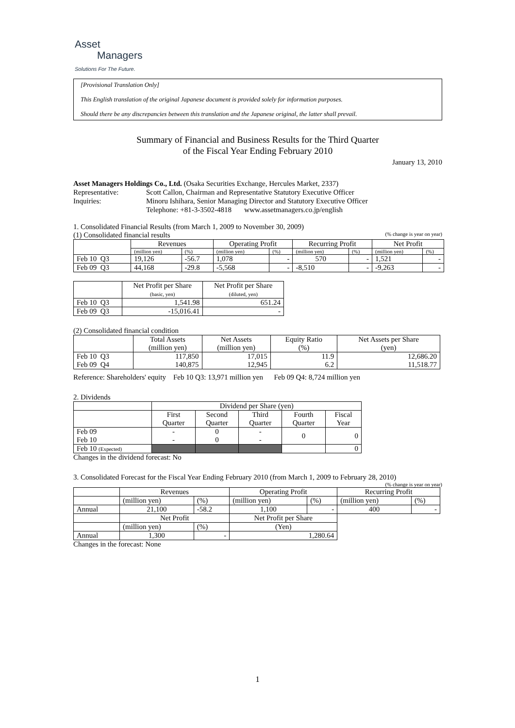Asset
Managers
Solutions For The Future.
[Provisional Translation Only]
This English translation of the original Japanese document is provided solely for information purposes.
Should there be any discrepancies between this translation and the Japanese original, the latter shall prevail.
Summary of Financial and Business Results for the Third Quarter
of the Fiscal Year Ending February 2010
January 13, 2010
Asset Managers Holdings Co., Ltd. (Osaka Securities Exchange, Hercules Market, 2337)
Representative: Scott Callon, Chairman and Representative Statutory Executive Officer
Inquiries: Minoru Ishihara, Senior Managing Director and Statutory Executive Officer
Telephone: +81-3-3502-4818 www.assetmanagers.co.jp/english
1. Consolidated Financial Results (from March 1, 2009 to November 30, 2009)
(1) Consolidated financial results (% change is year on year)
| | Revenues | | Operating Profit | | Recurring Profit | | Net Profit | |
| --- | --- | --- | --- | --- | --- | --- | --- | --- |
| | (million yen) | (%) | (million yen) | (%) | (million yen) | (%) | (million yen) | (%) |
| Feb 10 Q3 | 19,126 | -56.7 | 1,078 | - | 570 | - | 1,521 | - |
| Feb 09 Q3 | 44,168 | -29.8 | -5,568 | - | -8,510 | - | -9,263 | - |
| | Net Profit per Share (basic, yen) | Net Profit per Share (diluted, yen) |
| --- | --- | --- |
| Feb 10 Q3 | 1,541.98 | 651.24 |
| Feb 09 Q3 | -15,016.41 | - |
(2) Consolidated financial condition
| | Total Assets (million yen) | Net Assets (million yen) | Equity Ratio (%) | Net Assets per Share (yen) |
| --- | --- | --- | --- | --- |
| Feb 10 Q3 Feb 09 Q4 | 117,850 140,875 | 17,015 12,945 | 11.9 6.2 | 12,686.20 11,518.77 |
Reference: Shareholders' equity Feb 10 Q3: 13,971 million yen Feb 09 Q4: 8,724 million yen
2. Dividends
| | Dividend per Share (yen) | | | | |
| --- | --- | --- | --- | --- | --- |
| | First Quarter | Second Quarter | Third Quarter | Fourth Quarter | Fiscal Year |
| Feb 09 Feb 10 | - - | 0 0 | - - | 0 | 0 |
| Feb 10 (Expected) | | | | | 0 |
Changes in the dividend forecast: No
3. Consolidated Forecast for the Fiscal Year Ending February 2010 (from March 1, 2009 to February 28, 2010)
(% change is year on year)
| | Revenues | | Operating Profit | | Recurring Profit | |
| --- | --- | --- | --- | --- | --- | --- |
| | (million yen) | (%) | (million yen) | (%) | (million yen) | (%) |
| Annual | 21,100 | -58.2 | 1,100 | - | 400 | - |
| | Net Profit | | Net Profit per Share | | | |
| | (million yen) | (%) | (Yen) | | | |
| Annual | 1,300 | - | 1,280.64 | | | |
Changes in the forecast: None
1